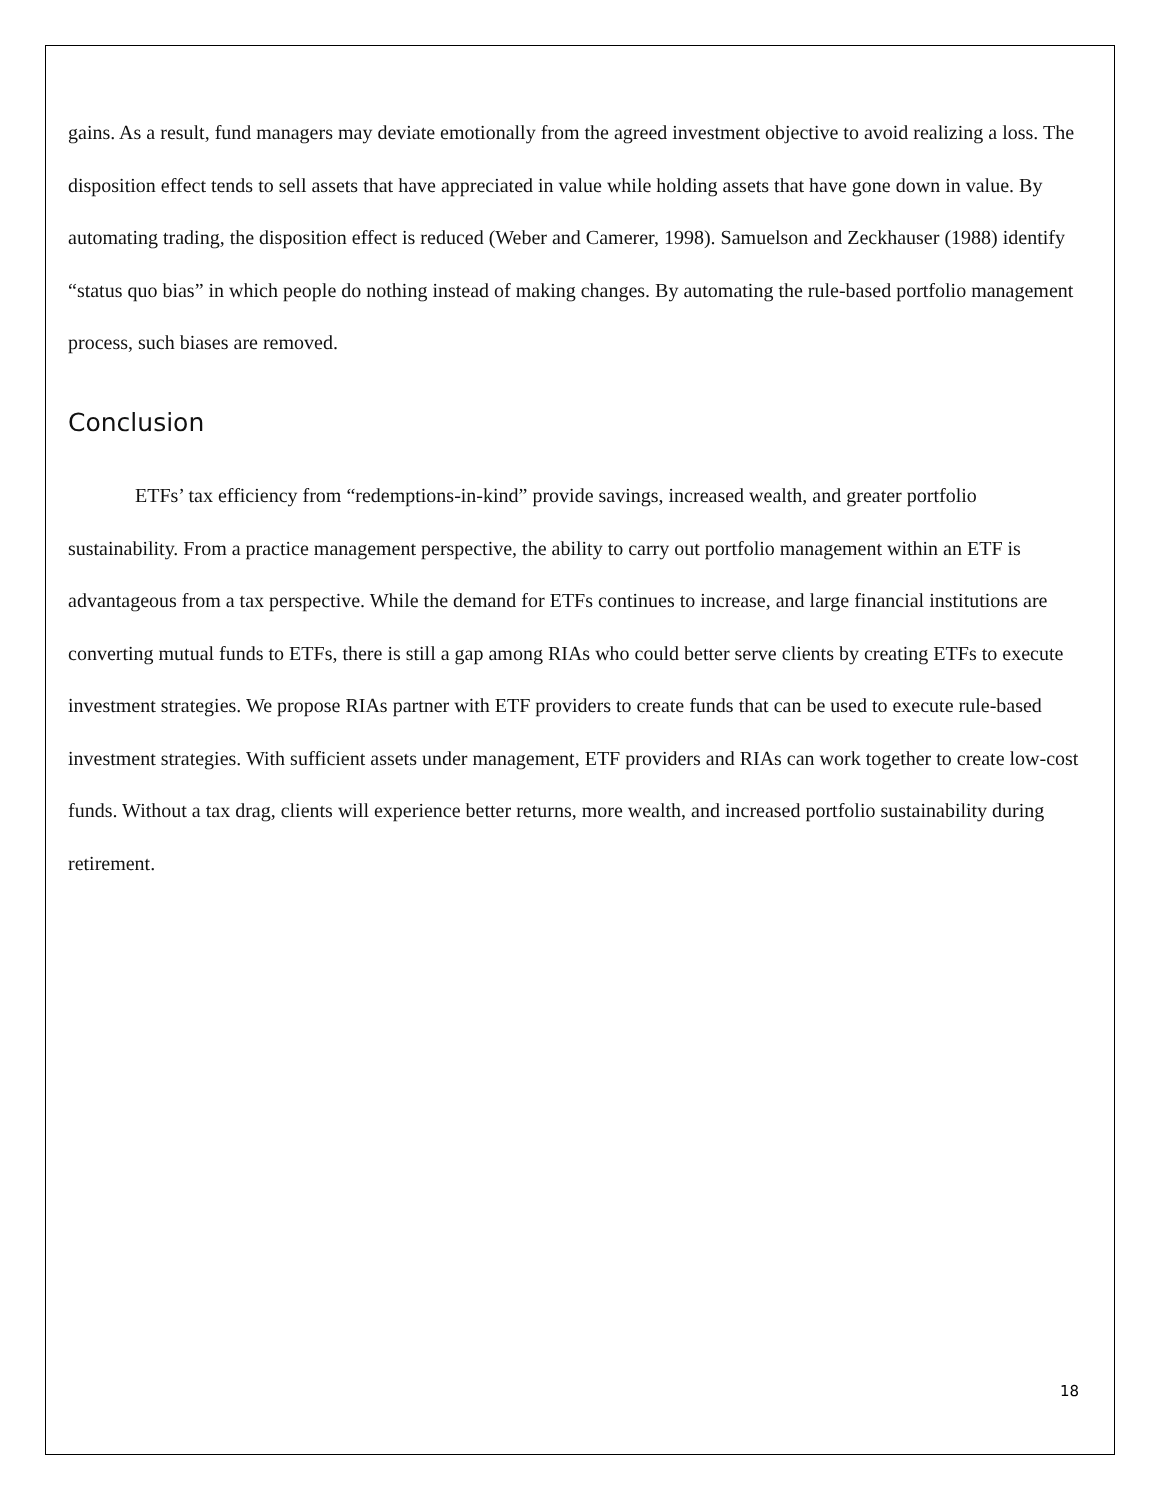gains. As a result, fund managers may deviate emotionally from the agreed investment objective to avoid realizing a loss. The disposition effect tends to sell assets that have appreciated in value while holding assets that have gone down in value. By automating trading, the disposition effect is reduced (Weber and Camerer, 1998). Samuelson and Zeckhauser (1988) identify “status quo bias” in which people do nothing instead of making changes. By automating the rule-based portfolio management process, such biases are removed.
Conclusion
ETFs’ tax efficiency from “redemptions-in-kind” provide savings, increased wealth, and greater portfolio sustainability. From a practice management perspective, the ability to carry out portfolio management within an ETF is advantageous from a tax perspective. While the demand for ETFs continues to increase, and large financial institutions are converting mutual funds to ETFs, there is still a gap among RIAs who could better serve clients by creating ETFs to execute investment strategies. We propose RIAs partner with ETF providers to create funds that can be used to execute rule-based investment strategies. With sufficient assets under management, ETF providers and RIAs can work together to create low-cost funds. Without a tax drag, clients will experience better returns, more wealth, and increased portfolio sustainability during retirement.
18